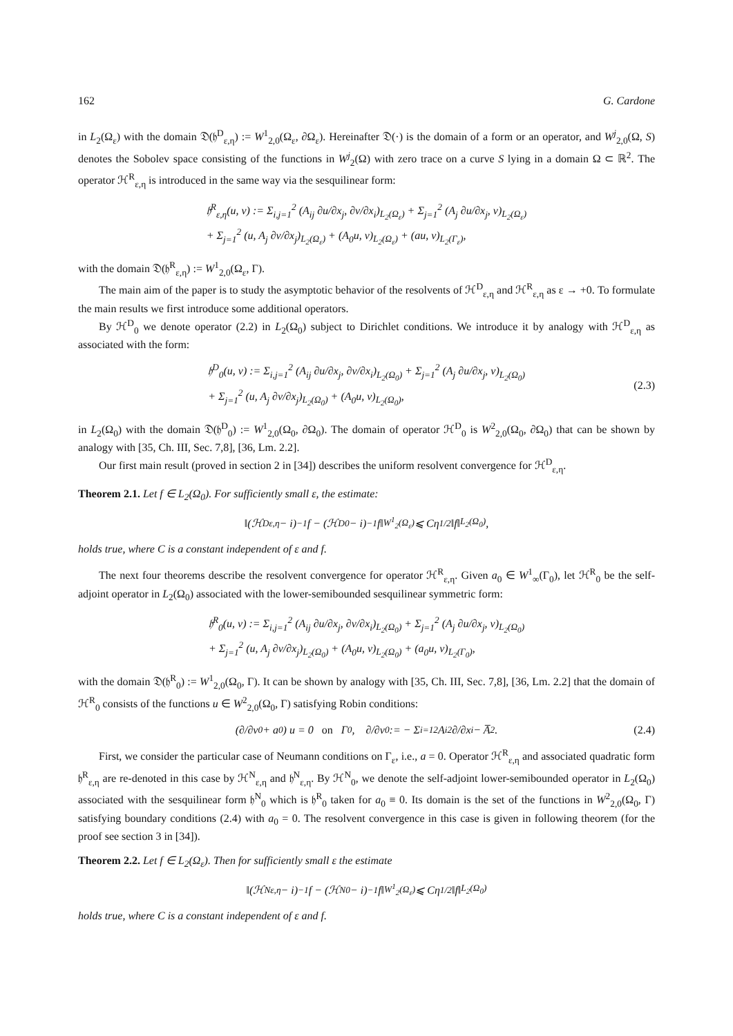162 G. Cardone
in L<sub>2</sub>(Ω<sub>ε</sub>) with the domain 𝔇(𝔥<sup>D</sup><sub>ε,η</sub>) := W<sup>1</sup><sub>2,0</sub>(Ω<sub>ε</sub>, ∂Ω<sub>ε</sub>). Hereinafter 𝔇(·) is the domain of a form or an operator, and W<sup>j</sup><sub>2,0</sub>(Ω, S) denotes the Sobolev space consisting of the functions in W<sup>j</sup><sub>2</sub>(Ω) with zero trace on a curve S lying in a domain Ω ⊂ ℝ<sup>2</sup>. The operator ℋ<sup>R</sup><sub>ε,η</sub> is introduced in the same way via the sesquilinear form:
𝔥<sup>R</sup><sub>ε,η</sub>(u, v) := Σ<sub>i,j=1</sub><sup>2</sup> (A<sub>ij</sub> ∂u/∂x<sub>j</sub>, ∂v/∂x<sub>i</sub>)<sub>L<sub>2</sub>(Ω<sub>ε</sub>)</sub> + Σ<sub>j=1</sub><sup>2</sup> (A<sub>j</sub> ∂u/∂x<sub>j</sub>, v)<sub>L<sub>2</sub>(Ω<sub>ε</sub>)</sub>
+ Σ<sub>j=1</sub><sup>2</sup> (u, A<sub>j</sub> ∂v/∂x<sub>j</sub>)<sub>L<sub>2</sub>(Ω<sub>ε</sub>)</sub> + (A<sub>0</sub>u, v)<sub>L<sub>2</sub>(Ω<sub>ε</sub>)</sub> + (au, v)<sub>L<sub>2</sub>(Γ<sub>ε</sub>)</sub>,
with the domain 𝔇(𝔥<sup>R</sup><sub>ε,η</sub>) := W<sup>1</sup><sub>2,0</sub>(Ω<sub>ε</sub>, Γ).
The main aim of the paper is to study the asymptotic behavior of the resolvents of ℋ<sup>D</sup><sub>ε,η</sub> and ℋ<sup>R</sup><sub>ε,η</sub> as ε → +0. To formulate the main results we first introduce some additional operators.
By ℋ<sup>D</sup><sub>0</sub> we denote operator (2.2) in L<sub>2</sub>(Ω<sub>0</sub>) subject to Dirichlet conditions. We introduce it by analogy with ℋ<sup>D</sup><sub>ε,η</sub> as associated with the form:
𝔥<sup>D</sup><sub>0</sub>(u, v) := Σ<sub>i,j=1</sub><sup>2</sup> (A<sub>ij</sub> ∂u/∂x<sub>j</sub>, ∂v/∂x<sub>i</sub>)<sub>L<sub>2</sub>(Ω<sub>0</sub>)</sub> + Σ<sub>j=1</sub><sup>2</sup> (A<sub>j</sub> ∂u/∂x<sub>j</sub>, v)<sub>L<sub>2</sub>(Ω<sub>0</sub>)</sub>
+ Σ<sub>j=1</sub><sup>2</sup> (u, A<sub>j</sub> ∂v/∂x<sub>j</sub>)<sub>L<sub>2</sub>(Ω<sub>0</sub>)</sub> + (A<sub>0</sub>u, v)<sub>L<sub>2</sub>(Ω<sub>0</sub>)</sub>,
(2.3)
in L<sub>2</sub>(Ω<sub>0</sub>) with the domain 𝔇(𝔥<sup>D</sup><sub>0</sub>) := W<sup>1</sup><sub>2,0</sub>(Ω<sub>0</sub>, ∂Ω<sub>0</sub>). The domain of operator ℋ<sup>D</sup><sub>0</sub> is W<sup>2</sup><sub>2,0</sub>(Ω<sub>0</sub>, ∂Ω<sub>0</sub>) that can be shown by analogy with [35, Ch. III, Sec. 7,8], [36, Lm. 2.2].
Our first main result (proved in section 2 in [34]) describes the uniform resolvent convergence for ℋ<sup>D</sup><sub>ε,η</sub>.
Theorem 2.1. Let f ∈ L<sub>2</sub>(Ω<sub>0</sub>). For sufficiently small ε, the estimate:
‖(ℋ<sup>D</sup><sub>ε,η</sub> − i)<sup>−1</sup>f − (ℋ<sup>D</sup><sub>0</sub> − i)<sup>−1</sup>f‖<sub>W<sup>1</sup><sub>2</sub>(Ω<sub>ε</sub>)</sub> ⩽ Cη<sup>1/2</sup>‖f‖<sub>L<sub>2</sub>(Ω<sub>0</sub>)</sub>,
holds true, where C is a constant independent of ε and f.
The next four theorems describe the resolvent convergence for operator ℋ<sup>R</sup><sub>ε,η</sub>. Given a<sub>0</sub> ∈ W<sup>1</sup><sub>∞</sub>(Γ<sub>0</sub>), let ℋ<sup>R</sup><sub>0</sub> be the self-adjoint operator in L<sub>2</sub>(Ω<sub>0</sub>) associated with the lower-semibounded sesquilinear symmetric form:
𝔥<sup>R</sup><sub>0</sub>(u, v) := Σ<sub>i,j=1</sub><sup>2</sup> (A<sub>ij</sub> ∂u/∂x<sub>j</sub>, ∂v/∂x<sub>i</sub>)<sub>L<sub>2</sub>(Ω<sub>0</sub>)</sub> + Σ<sub>j=1</sub><sup>2</sup> (A<sub>j</sub> ∂u/∂x<sub>j</sub>, v)<sub>L<sub>2</sub>(Ω<sub>0</sub>)</sub>
+ Σ<sub>j=1</sub><sup>2</sup> (u, A<sub>j</sub> ∂v/∂x<sub>j</sub>)<sub>L<sub>2</sub>(Ω<sub>0</sub>)</sub> + (A<sub>0</sub>u, v)<sub>L<sub>2</sub>(Ω<sub>0</sub>)</sub> + (a<sub>0</sub>u, v)<sub>L<sub>2</sub>(Γ<sub>0</sub>)</sub>,
with the domain 𝔇(𝔥<sup>R</sup><sub>0</sub>) := W<sup>1</sup><sub>2,0</sub>(Ω<sub>0</sub>, Γ). It can be shown by analogy with [35, Ch. III, Sec. 7,8], [36, Lm. 2.2] that the domain of ℋ<sup>R</sup><sub>0</sub> consists of the functions u ∈ W<sup>2</sup><sub>2,0</sub>(Ω<sub>0</sub>, Γ) satisfying Robin conditions:
(∂/∂ν<sup>0</sup> + a<sub>0</sub>) u = 0 on Γ<sub>0</sub>, ∂/∂ν<sup>0</sup> := − Σ<sub>i=1</sub><sup>2</sup> A<sub>i2</sub> ∂/∂x<sub>i</sub> − A̅<sub>2</sub>. (2.4)
First, we consider the particular case of Neumann conditions on Γ<sub>ε</sub>, i.e., a = 0. Operator ℋ<sup>R</sup><sub>ε,η</sub> and associated quadratic form 𝔥<sup>R</sup><sub>ε,η</sub> are re-denoted in this case by ℋ<sup>N</sup><sub>ε,η</sub> and 𝔥<sup>N</sup><sub>ε,η</sub>. By ℋ<sup>N</sup><sub>0</sub>, we denote the self-adjoint lower-semibounded operator in L<sub>2</sub>(Ω<sub>0</sub>) associated with the sesquilinear form 𝔥<sup>N</sup><sub>0</sub> which is 𝔥<sup>R</sup><sub>0</sub> taken for a<sub>0</sub> ≡ 0. Its domain is the set of the functions in W<sup>2</sup><sub>2,0</sub>(Ω<sub>0</sub>, Γ) satisfying boundary conditions (2.4) with a<sub>0</sub> = 0. The resolvent convergence in this case is given in following theorem (for the proof see section 3 in [34]).
Theorem 2.2. Let f ∈ L<sub>2</sub>(Ω<sub>ε</sub>). Then for sufficiently small ε the estimate
‖(ℋ<sup>N</sup><sub>ε,η</sub> − i)<sup>−1</sup>f − (ℋ<sup>N</sup><sub>0</sub> − i)<sup>−1</sup>f‖<sub>W<sup>1</sup><sub>2</sub>(Ω<sub>ε</sub>)</sub> ⩽ Cη<sup>1/2</sup>‖f‖<sub>L<sub>2</sub>(Ω<sub>0</sub>)</sub>
holds true, where C is a constant independent of ε and f.